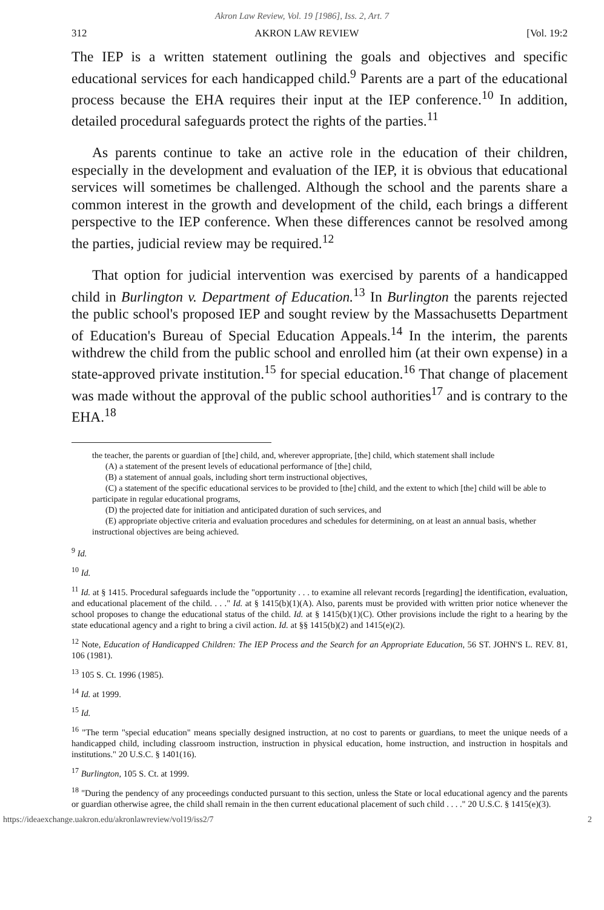Akron Law Review, Vol. 19 [1986], Iss. 2, Art. 7
312 AKRON LAW REVIEW [Vol. 19:2
The IEP is a written statement outlining the goals and objectives and specific educational services for each handicapped child.<sup>9</sup> Parents are a part of the educational process because the EHA requires their input at the IEP conference.<sup>10</sup> In addition, detailed procedural safeguards protect the rights of the parties.<sup>11</sup>
As parents continue to take an active role in the education of their children, especially in the development and evaluation of the IEP, it is obvious that educational services will sometimes be challenged. Although the school and the parents share a common interest in the growth and development of the child, each brings a different perspective to the IEP conference. When these differences cannot be resolved among the parties, judicial review may be required.<sup>12</sup>
That option for judicial intervention was exercised by parents of a handicapped child in Burlington v. Department of Education.<sup>13</sup> In Burlington the parents rejected the public school's proposed IEP and sought review by the Massachusetts Department of Education's Bureau of Special Education Appeals.<sup>14</sup> In the interim, the parents withdrew the child from the public school and enrolled him (at their own expense) in a state-approved private institution.<sup>15</sup> for special education.<sup>16</sup> That change of placement was made without the approval of the public school authorities<sup>17</sup> and is contrary to the EHA.<sup>18</sup>
the teacher, the parents or guardian of [the] child, and, wherever appropriate, [the] child, which statement shall include
(A) a statement of the present levels of educational performance of [the] child,
(B) a statement of annual goals, including short term instructional objectives,
(C) a statement of the specific educational services to be provided to [the] child, and the extent to which [the] child will be able to participate in regular educational programs,
(D) the projected date for initiation and anticipated duration of such services, and
(E) appropriate objective criteria and evaluation procedures and schedules for determining, on at least an annual basis, whether instructional objectives are being achieved.
<sup>9</sup> Id.
<sup>10</sup> Id.
<sup>11</sup> Id. at § 1415. Procedural safeguards include the "opportunity . . . to examine all relevant records [regarding] the identification, evaluation, and educational placement of the child. . . ." Id. at § 1415(b)(1)(A). Also, parents must be provided with written prior notice whenever the school proposes to change the educational status of the child. Id. at § 1415(b)(1)(C). Other provisions include the right to a hearing by the state educational agency and a right to bring a civil action. Id. at §§ 1415(b)(2) and 1415(e)(2).
<sup>12</sup> Note, Education of Handicapped Children: The IEP Process and the Search for an Appropriate Education, 56 ST. JOHN'S L. REV. 81, 106 (1981).
<sup>13</sup> 105 S. Ct. 1996 (1985).
<sup>14</sup> Id. at 1999.
<sup>15</sup> Id.
<sup>16</sup> "The term "special education" means specially designed instruction, at no cost to parents or guardians, to meet the unique needs of a handicapped child, including classroom instruction, instruction in physical education, home instruction, and instruction in hospitals and institutions." 20 U.S.C. § 1401(16).
<sup>17</sup> Burlington, 105 S. Ct. at 1999.
<sup>18</sup> "During the pendency of any proceedings conducted pursuant to this section, unless the State or local educational agency and the parents or guardian otherwise agree, the child shall remain in the then current educational placement of such child . . . ." 20 U.S.C. § 1415(e)(3).
https://ideaexchange.uakron.edu/akronlawreview/vol19/iss2/7 2